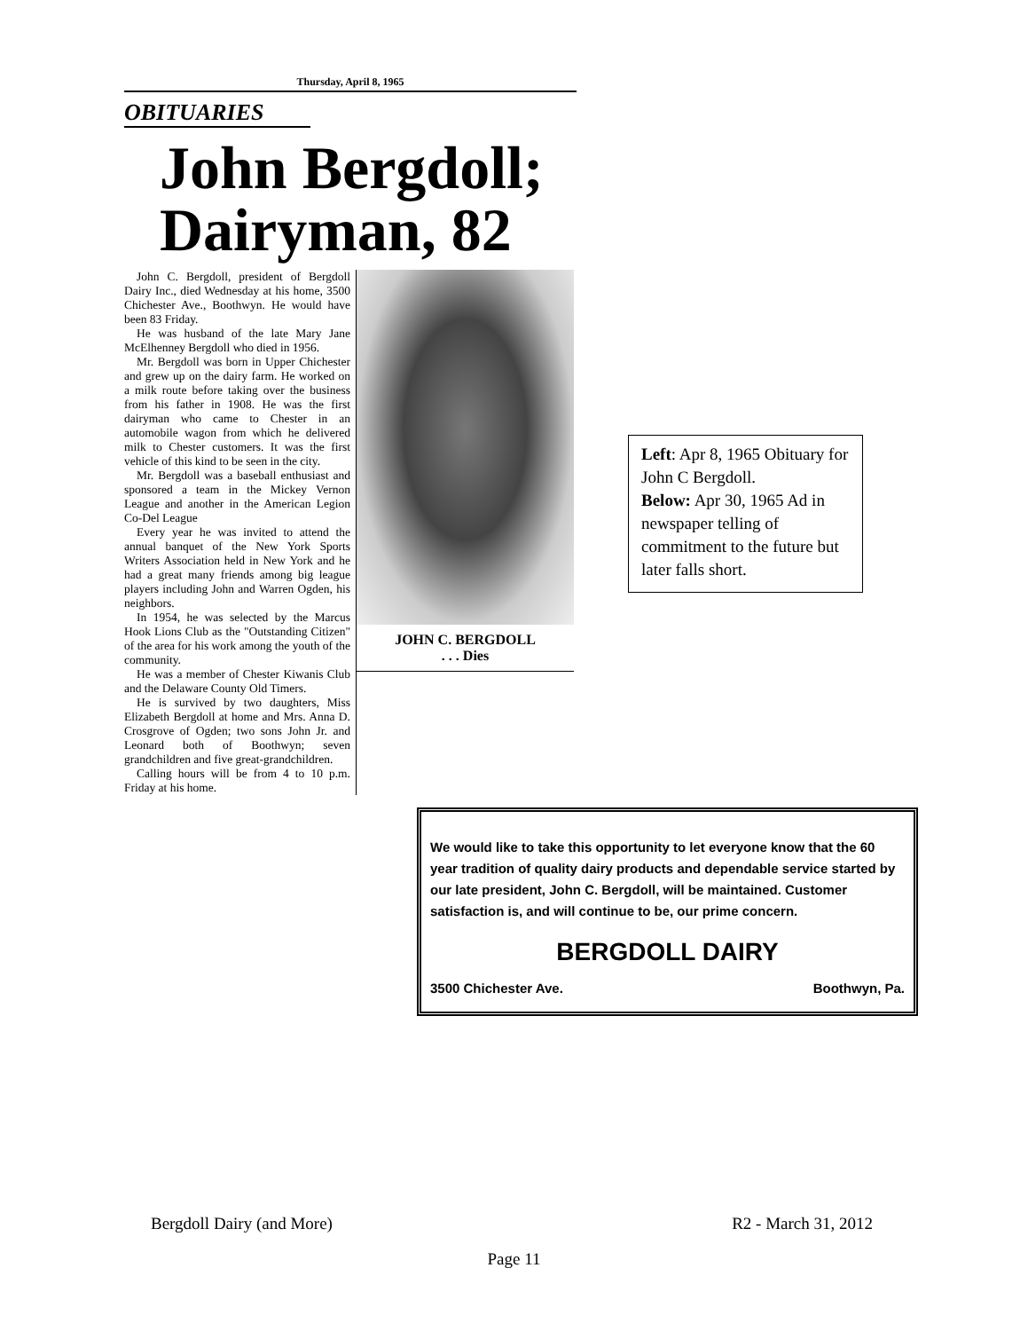Thursday, April 8, 1965
OBITUARIES
John Bergdoll; Dairyman, 82
John C. Bergdoll, president of Bergdoll Dairy Inc., died Wednesday at his home, 3500 Chichester Ave., Boothwyn. He would have been 83 Friday.
He was husband of the late Mary Jane McElhenney Bergdoll who died in 1956.
Mr. Bergdoll was born in Upper Chichester and grew up on the dairy farm. He worked on a milk route before taking over the business from his father in 1908. He was the first dairyman who came to Chester in an automobile wagon from which he delivered milk to Chester customers. It was the first vehicle of this kind to be seen in the city.
Mr. Bergdoll was a baseball enthusiast and sponsored a team in the Mickey Vernon League and another in the American Legion Co-Del League
Every year he was invited to attend the annual banquet of the New York Sports Writers Association held in New York and he had a great many friends among big league players including John and Warren Ogden, his neighbors.
In 1954, he was selected by the Marcus Hook Lions Club as the "Outstanding Citizen" of the area for his work among the youth of the community.
He was a member of Chester Kiwanis Club and the Delaware County Old Timers.
He is survived by two daughters, Miss Elizabeth Bergdoll at home and Mrs. Anna D. Crosgrove of Ogden; two sons John Jr. and Leonard both of Boothwyn; seven grandchildren and five great-grandchildren.
Calling hours will be from 4 to 10 p.m. Friday at his home.
JOHN C. BERGDOLL
. . . Dies
Left: Apr 8, 1965 Obituary for John C Bergdoll.
Below: Apr 30, 1965 Ad in newspaper telling of commitment to the future but later falls short.
We would like to take this opportunity to let everyone know that the 60 year tradition of quality dairy products and dependable service started by our late president, John C. Bergdoll, will be maintained. Customer satisfaction is, and will continue to be, our prime concern.
BERGDOLL DAIRY
3500 Chichester Ave. Boothwyn, Pa.
Bergdoll Dairy (and More) R2 - March 31, 2012
Page 11